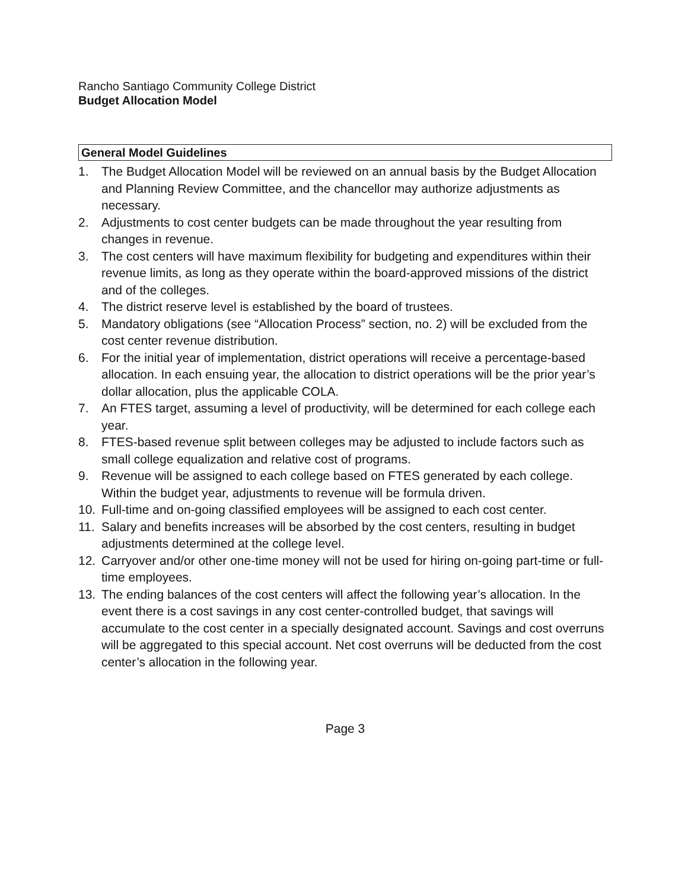Rancho Santiago Community College District
Budget Allocation Model
General Model Guidelines
1. The Budget Allocation Model will be reviewed on an annual basis by the Budget Allocation and Planning Review Committee, and the chancellor may authorize adjustments as necessary.
2. Adjustments to cost center budgets can be made throughout the year resulting from changes in revenue.
3. The cost centers will have maximum flexibility for budgeting and expenditures within their revenue limits, as long as they operate within the board-approved missions of the district and of the colleges.
4. The district reserve level is established by the board of trustees.
5. Mandatory obligations (see “Allocation Process” section, no. 2) will be excluded from the cost center revenue distribution.
6. For the initial year of implementation, district operations will receive a percentage-based allocation. In each ensuing year, the allocation to district operations will be the prior year’s dollar allocation, plus the applicable COLA.
7. An FTES target, assuming a level of productivity, will be determined for each college each year.
8. FTES-based revenue split between colleges may be adjusted to include factors such as small college equalization and relative cost of programs.
9. Revenue will be assigned to each college based on FTES generated by each college. Within the budget year, adjustments to revenue will be formula driven.
10. Full-time and on-going classified employees will be assigned to each cost center.
11. Salary and benefits increases will be absorbed by the cost centers, resulting in budget adjustments determined at the college level.
12. Carryover and/or other one-time money will not be used for hiring on-going part-time or full-time employees.
13. The ending balances of the cost centers will affect the following year’s allocation. In the event there is a cost savings in any cost center-controlled budget, that savings will accumulate to the cost center in a specially designated account. Savings and cost overruns will be aggregated to this special account. Net cost overruns will be deducted from the cost center’s allocation in the following year.
Page 3